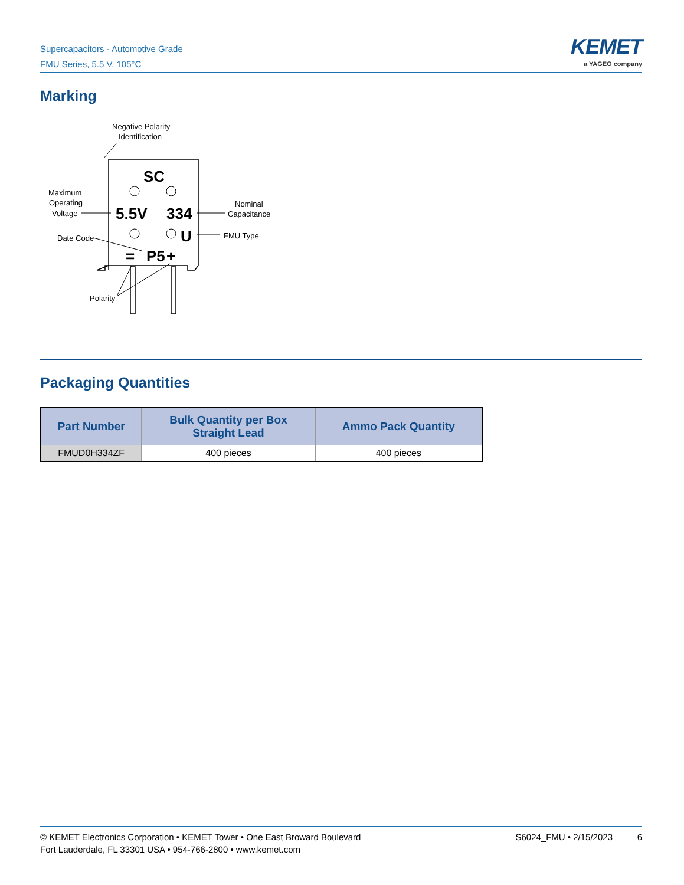Supercapacitors - Automotive Grade
FMU Series, 5.5 V, 105°C
KEMET
a YAGEO company
Marking
Negative Polarity
Identification
Maximum
Operating
Voltage
Nominal
Capacitance
Date Code
FMU Type
Polarity
SC
5.5V
334
U
P5
+
=
Packaging Quantities
| Part Number | Bulk Quantity per Box Straight Lead | Ammo Pack Quantity |
| --- | --- | --- |
| FMUD0H334ZF | 400 pieces | 400 pieces |
© KEMET Electronics Corporation • KEMET Tower • One East Broward Boulevard
Fort Lauderdale, FL 33301 USA • 954-766-2800 • www.kemet.com
S6024_FMU • 2/15/2023 6